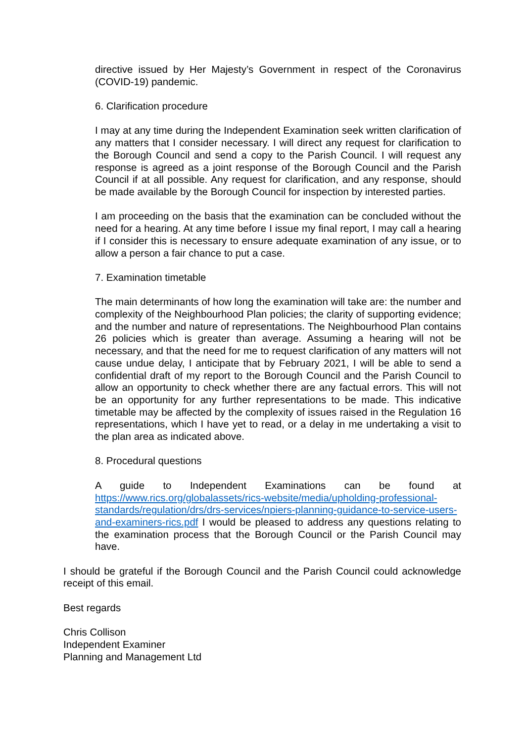directive issued by Her Majesty’s Government in respect of the Coronavirus (COVID-19) pandemic.
6. Clarification procedure
I may at any time during the Independent Examination seek written clarification of any matters that I consider necessary. I will direct any request for clarification to the Borough Council and send a copy to the Parish Council. I will request any response is agreed as a joint response of the Borough Council and the Parish Council if at all possible. Any request for clarification, and any response, should be made available by the Borough Council for inspection by interested parties.
I am proceeding on the basis that the examination can be concluded without the need for a hearing. At any time before I issue my final report, I may call a hearing if I consider this is necessary to ensure adequate examination of any issue, or to allow a person a fair chance to put a case.
7. Examination timetable
The main determinants of how long the examination will take are: the number and complexity of the Neighbourhood Plan policies; the clarity of supporting evidence; and the number and nature of representations. The Neighbourhood Plan contains 26 policies which is greater than average. Assuming a hearing will not be necessary, and that the need for me to request clarification of any matters will not cause undue delay, I anticipate that by February 2021, I will be able to send a confidential draft of my report to the Borough Council and the Parish Council to allow an opportunity to check whether there are any factual errors. This will not be an opportunity for any further representations to be made. This indicative timetable may be affected by the complexity of issues raised in the Regulation 16 representations, which I have yet to read, or a delay in me undertaking a visit to the plan area as indicated above.
8. Procedural questions
A guide to Independent Examinations can be found at https://www.rics.org/globalassets/rics-website/media/upholding-professional-standards/regulation/drs/drs-services/npiers-planning-guidance-to-service-users-and-examiners-rics.pdf I would be pleased to address any questions relating to the examination process that the Borough Council or the Parish Council may have.
I should be grateful if the Borough Council and the Parish Council could acknowledge receipt of this email.
Best regards
Chris Collison
Independent Examiner
Planning and Management Ltd